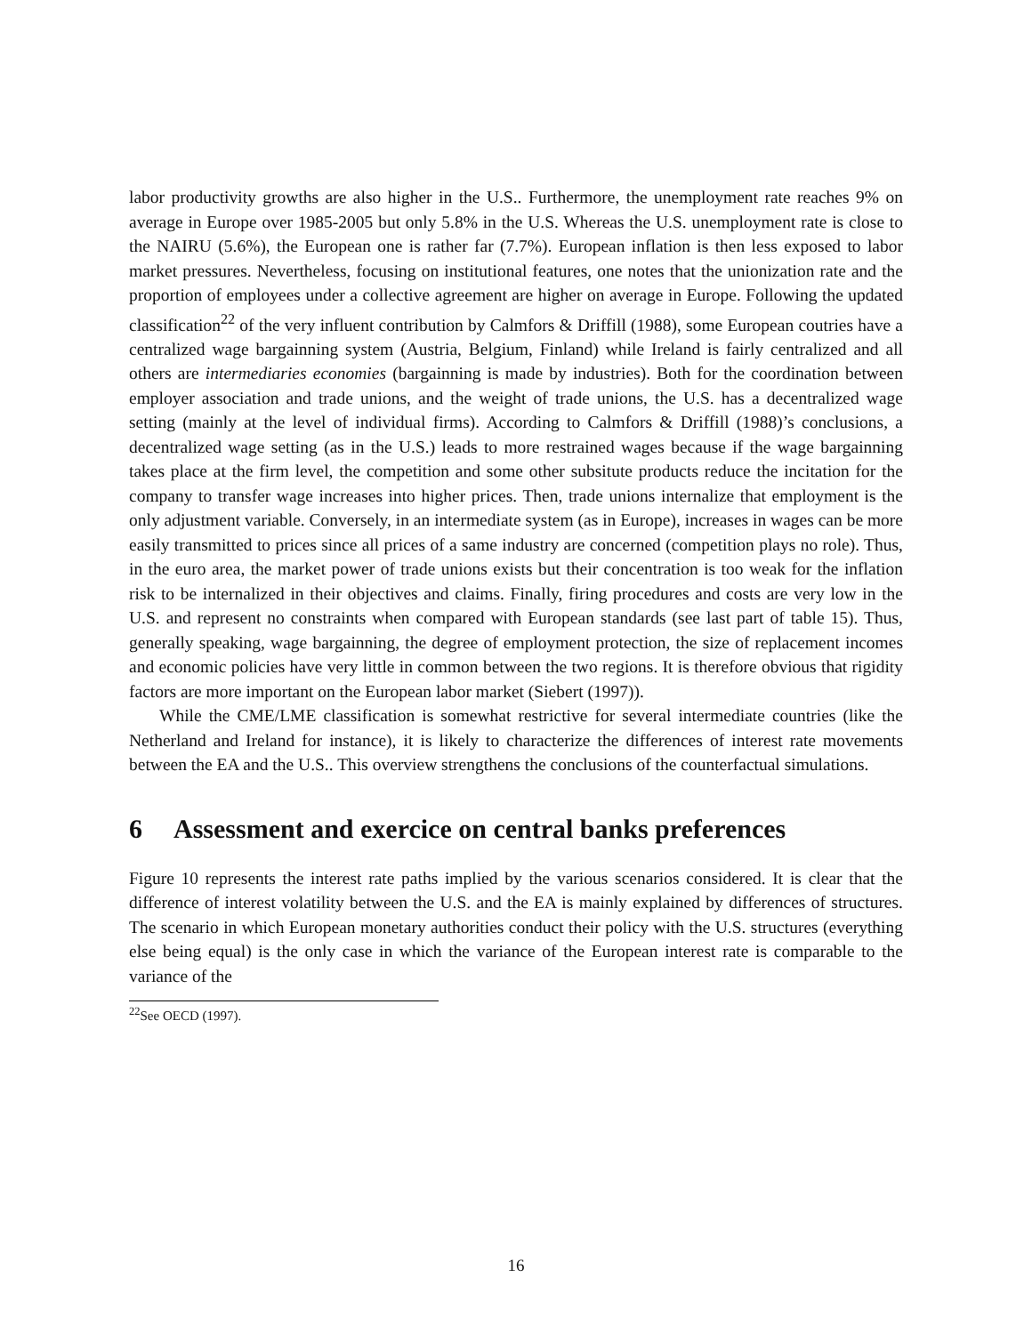labor productivity growths are also higher in the U.S.. Furthermore, the unemployment rate reaches 9% on average in Europe over 1985-2005 but only 5.8% in the U.S. Whereas the U.S. unemployment rate is close to the NAIRU (5.6%), the European one is rather far (7.7%). European inflation is then less exposed to labor market pressures. Nevertheless, focusing on institutional features, one notes that the unionization rate and the proportion of employees under a collective agreement are higher on average in Europe. Following the updated classification<sup>22</sup> of the very influent contribution by Calmfors & Driffill (1988), some European coutries have a centralized wage bargainning system (Austria, Belgium, Finland) while Ireland is fairly centralized and all others are intermediaries economies (bargainning is made by industries). Both for the coordination between employer association and trade unions, and the weight of trade unions, the U.S. has a decentralized wage setting (mainly at the level of individual firms). According to Calmfors & Driffill (1988)’s conclusions, a decentralized wage setting (as in the U.S.) leads to more restrained wages because if the wage bargainning takes place at the firm level, the competition and some other subsitute products reduce the incitation for the company to transfer wage increases into higher prices. Then, trade unions internalize that employment is the only adjustment variable. Conversely, in an intermediate system (as in Europe), increases in wages can be more easily transmitted to prices since all prices of a same industry are concerned (competition plays no role). Thus, in the euro area, the market power of trade unions exists but their concentration is too weak for the inflation risk to be internalized in their objectives and claims. Finally, firing procedures and costs are very low in the U.S. and represent no constraints when compared with European standards (see last part of table 15). Thus, generally speaking, wage bargainning, the degree of employment protection, the size of replacement incomes and economic policies have very little in common between the two regions. It is therefore obvious that rigidity factors are more important on the European labor market (Siebert (1997)).
While the CME/LME classification is somewhat restrictive for several intermediate countries (like the Netherland and Ireland for instance), it is likely to characterize the differences of interest rate movements between the EA and the U.S.. This overview strengthens the conclusions of the counterfactual simulations.
6 Assessment and exercice on central banks preferences
Figure 10 represents the interest rate paths implied by the various scenarios considered. It is clear that the difference of interest volatility between the U.S. and the EA is mainly explained by differences of structures. The scenario in which European monetary authorities conduct their policy with the U.S. structures (everything else being equal) is the only case in which the variance of the European interest rate is comparable to the variance of the
<sup>22</sup> See OECD (1997).
16